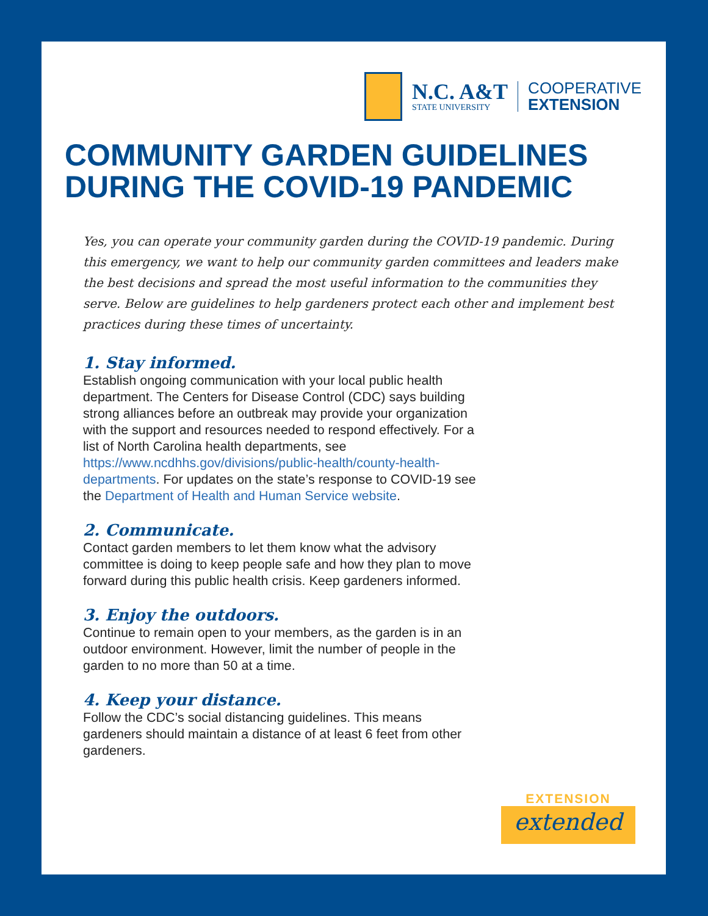N.C. A&T
STATE UNIVERSITY
COOPERATIVE
EXTENSION
COMMUNITY GARDEN GUIDELINES
DURING THE COVID-19 PANDEMIC
Yes, you can operate your community garden during the COVID-19 pandemic. During this emergency, we want to help our community garden committees and leaders make the best decisions and spread the most useful information to the communities they serve. Below are guidelines to help gardeners protect each other and implement best practices during these times of uncertainty.
1. Stay informed.
Establish ongoing communication with your local public health department. The Centers for Disease Control (CDC) says building strong alliances before an outbreak may provide your organization with the support and resources needed to respond effectively. For a list of North Carolina health departments, see https://www.ncdhhs.gov/divisions/public-health/county-health-departments. For updates on the state’s response to COVID-19 see the Department of Health and Human Service website.
2. Communicate.
Contact garden members to let them know what the advisory committee is doing to keep people safe and how they plan to move forward during this public health crisis. Keep gardeners informed.
3. Enjoy the outdoors.
Continue to remain open to your members, as the garden is in an outdoor environment. However, limit the number of people in the garden to no more than 50 at a time.
4. Keep your distance.
Follow the CDC’s social distancing guidelines. This means gardeners should maintain a distance of at least 6 feet from other gardeners.
EXTENSION
extended